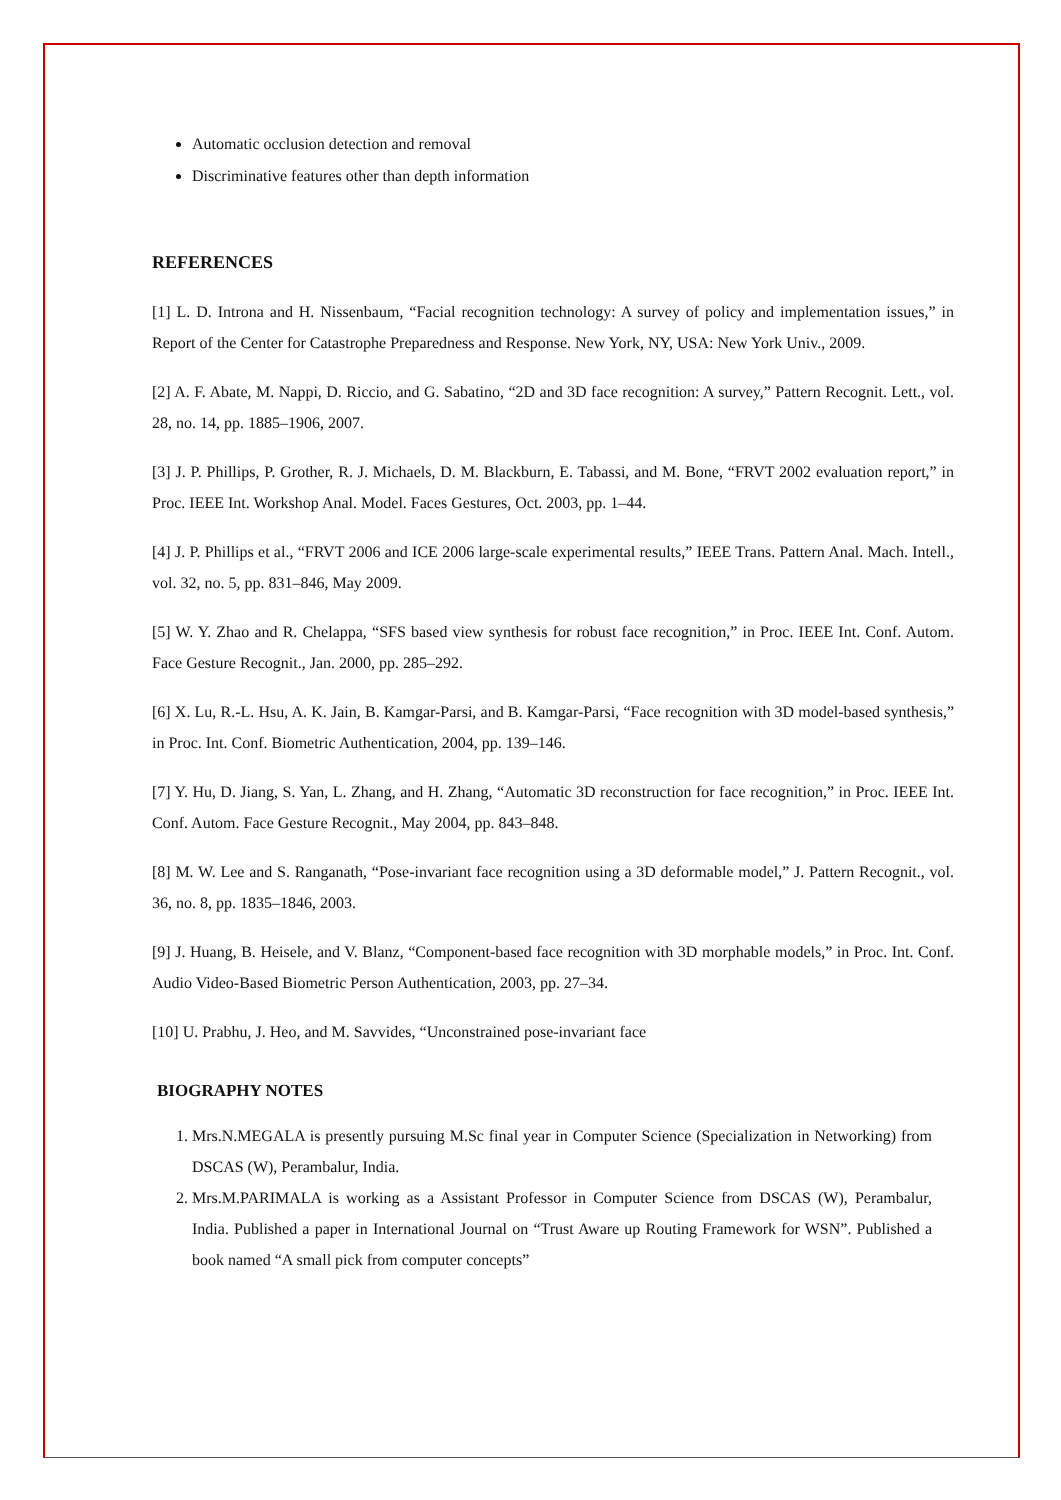Automatic occlusion detection and removal
Discriminative features other than depth information
REFERENCES
[1] L. D. Introna and H. Nissenbaum, “Facial recognition technology: A survey of policy and implementation issues,” in Report of the Center for Catastrophe Preparedness and Response. New York, NY, USA: New York Univ., 2009.
[2] A. F. Abate, M. Nappi, D. Riccio, and G. Sabatino, “2D and 3D face recognition: A survey,” Pattern Recognit. Lett., vol. 28, no. 14, pp. 1885–1906, 2007.
[3] J. P. Phillips, P. Grother, R. J. Michaels, D. M. Blackburn, E. Tabassi, and M. Bone, “FRVT 2002 evaluation report,” in Proc. IEEE Int. Workshop Anal. Model. Faces Gestures, Oct. 2003, pp. 1–44.
[4] J. P. Phillips et al., “FRVT 2006 and ICE 2006 large-scale experimental results,” IEEE Trans. Pattern Anal. Mach. Intell., vol. 32, no. 5, pp. 831–846, May 2009.
[5] W. Y. Zhao and R. Chelappa, “SFS based view synthesis for robust face recognition,” in Proc. IEEE Int. Conf. Autom. Face Gesture Recognit., Jan. 2000, pp. 285–292.
[6] X. Lu, R.-L. Hsu, A. K. Jain, B. Kamgar-Parsi, and B. Kamgar-Parsi, “Face recognition with 3D model-based synthesis,” in Proc. Int. Conf. Biometric Authentication, 2004, pp. 139–146.
[7] Y. Hu, D. Jiang, S. Yan, L. Zhang, and H. Zhang, “Automatic 3D reconstruction for face recognition,” in Proc. IEEE Int. Conf. Autom. Face Gesture Recognit., May 2004, pp. 843–848.
[8] M. W. Lee and S. Ranganath, “Pose-invariant face recognition using a 3D deformable model,” J. Pattern Recognit., vol. 36, no. 8, pp. 1835–1846, 2003.
[9] J. Huang, B. Heisele, and V. Blanz, “Component-based face recognition with 3D morphable models,” in Proc. Int. Conf. Audio Video-Based Biometric Person Authentication, 2003, pp. 27–34.
[10] U. Prabhu, J. Heo, and M. Savvides, “Unconstrained pose-invariant face
BIOGRAPHY NOTES
1. Mrs.N.MEGALA is presently pursuing M.Sc final year in Computer Science (Specialization in Networking) from DSCAS (W), Perambalur, India.
2. Mrs.M.PARIMALA is working as a Assistant Professor in Computer Science from DSCAS (W), Perambalur, India. Published a paper in International Journal on “Trust Aware up Routing Framework for WSN”. Published a book named “A small pick from computer concepts”